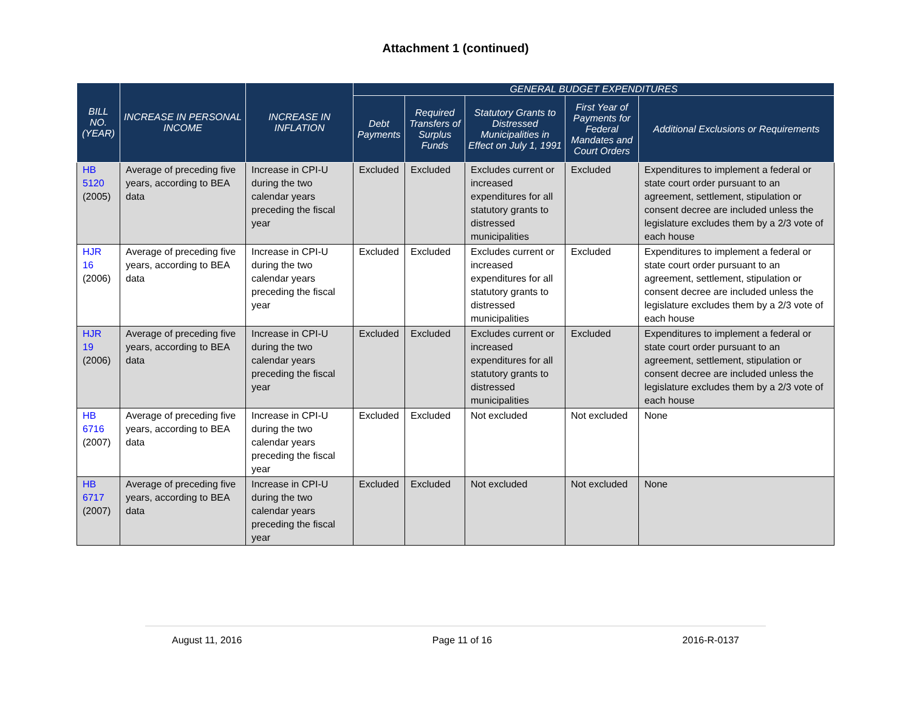Attachment 1 (continued)
| BILL NO. (YEAR) | INCREASE IN PERSONAL INCOME | INCREASE IN INFLATION | GENERAL BUDGET EXPENDITURES | | | | |
| --- | --- | --- | --- | --- | --- | --- | --- |
| | | | Debt Payments | Required Transfers of Surplus Funds | Statutory Grants to Distressed Municipalities in Effect on July 1, 1991 | First Year of Payments for Federal Mandates and Court Orders | Additional Exclusions or Requirements |
| HB 5120 (2005) | Average of preceding five years, according to BEA data | Increase in CPI-U during the two calendar years preceding the fiscal year | Excluded | Excluded | Excludes current or increased expenditures for all statutory grants to distressed municipalities | Excluded | Expenditures to implement a federal or state court order pursuant to an agreement, settlement, stipulation or consent decree are included unless the legislature excludes them by a 2/3 vote of each house |
| HJR 16 (2006) | Average of preceding five years, according to BEA data | Increase in CPI-U during the two calendar years preceding the fiscal year | Excluded | Excluded | Excludes current or increased expenditures for all statutory grants to distressed municipalities | Excluded | Expenditures to implement a federal or state court order pursuant to an agreement, settlement, stipulation or consent decree are included unless the legislature excludes them by a 2/3 vote of each house |
| HJR 19 (2006) | Average of preceding five years, according to BEA data | Increase in CPI-U during the two calendar years preceding the fiscal year | Excluded | Excluded | Excludes current or increased expenditures for all statutory grants to distressed municipalities | Excluded | Expenditures to implement a federal or state court order pursuant to an agreement, settlement, stipulation or consent decree are included unless the legislature excludes them by a 2/3 vote of each house |
| HB 6716 (2007) | Average of preceding five years, according to BEA data | Increase in CPI-U during the two calendar years preceding the fiscal year | Excluded | Excluded | Not excluded | Not excluded | None |
| HB 6717 (2007) | Average of preceding five years, according to BEA data | Increase in CPI-U during the two calendar years preceding the fiscal year | Excluded | Excluded | Not excluded | Not excluded | None |
August 11, 2016 Page 11 of 16 2016-R-0137